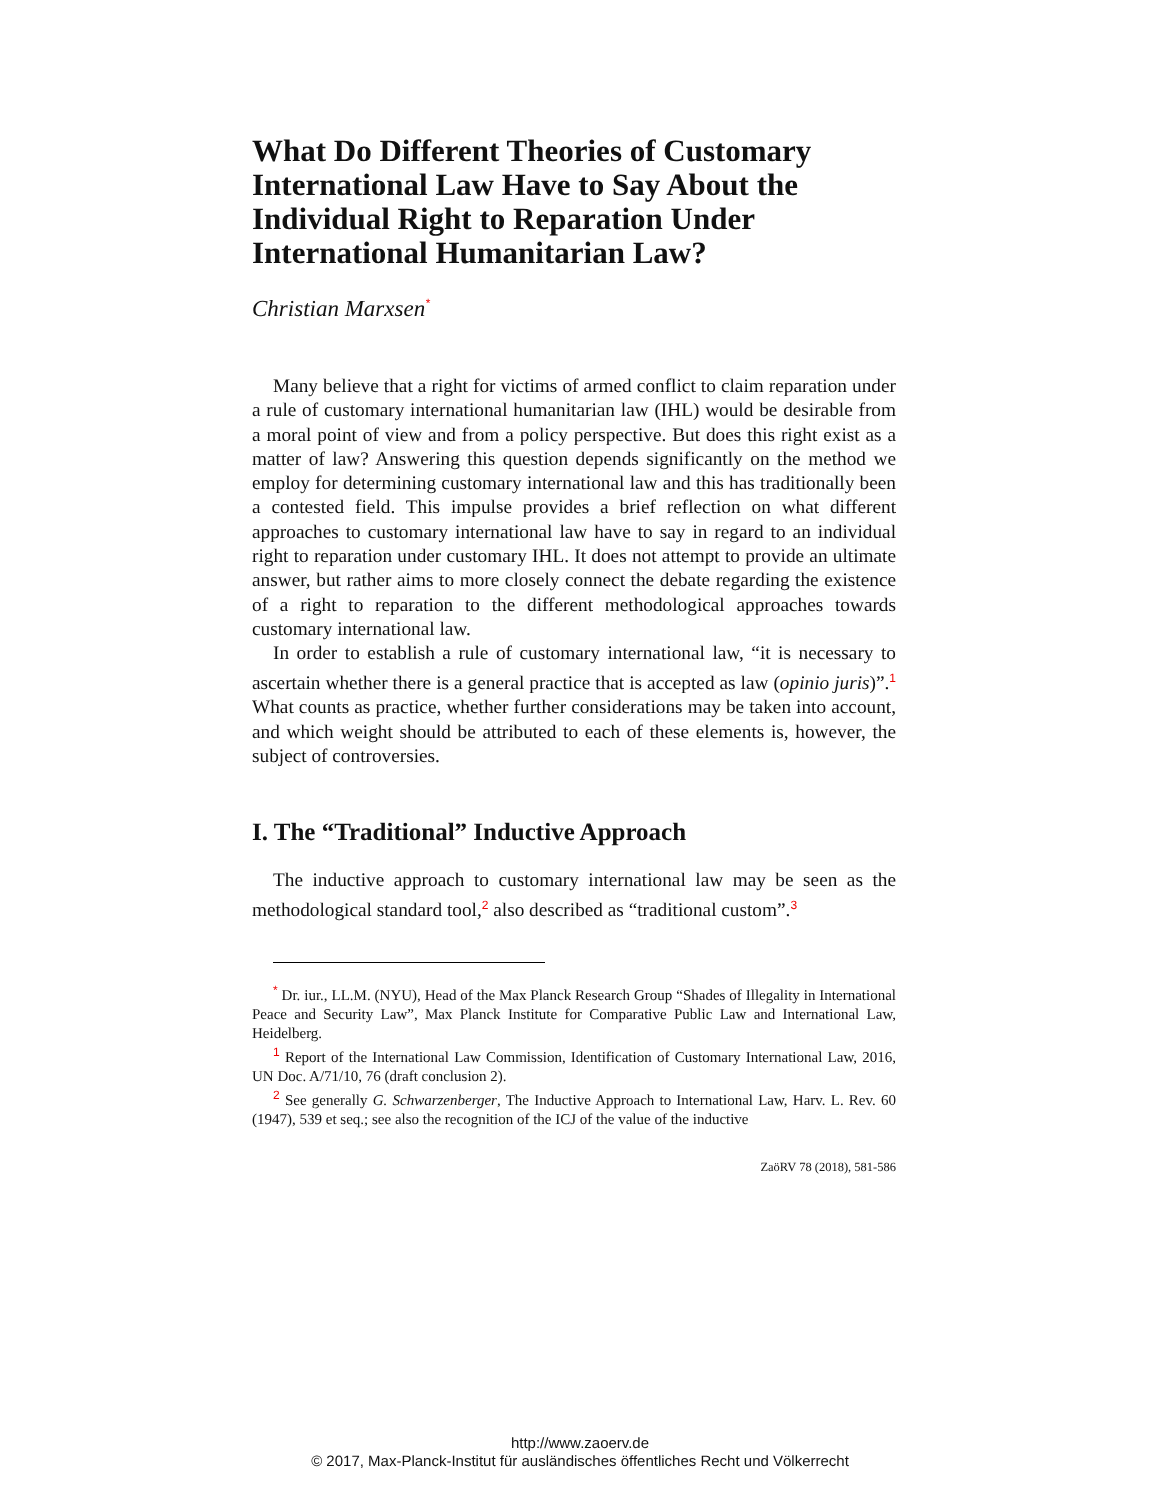What Do Different Theories of Customary International Law Have to Say About the Individual Right to Reparation Under International Humanitarian Law?
Christian Marxsen<sup>*</sup>
Many believe that a right for victims of armed conflict to claim reparation under a rule of customary international humanitarian law (IHL) would be desirable from a moral point of view and from a policy perspective. But does this right exist as a matter of law? Answering this question depends significantly on the method we employ for determining customary international law and this has traditionally been a contested field. This impulse provides a brief reflection on what different approaches to customary international law have to say in regard to an individual right to reparation under customary IHL. It does not attempt to provide an ultimate answer, but rather aims to more closely connect the debate regarding the existence of a right to reparation to the different methodological approaches towards customary international law.
In order to establish a rule of customary international law, “it is necessary to ascertain whether there is a general practice that is accepted as law (opinio juris)”.<sup>1</sup> What counts as practice, whether further considerations may be taken into account, and which weight should be attributed to each of these elements is, however, the subject of controversies.
I. The “Traditional” Inductive Approach
The inductive approach to customary international law may be seen as the methodological standard tool,<sup>2</sup> also described as “traditional custom”.<sup>3</sup>
<sup>*</sup> Dr. iur., LL.M. (NYU), Head of the Max Planck Research Group “Shades of Illegality in International Peace and Security Law”, Max Planck Institute for Comparative Public Law and International Law, Heidelberg.
<sup>1</sup> Report of the International Law Commission, Identification of Customary International Law, 2016, UN Doc. A/71/10, 76 (draft conclusion 2).
<sup>2</sup> See generally G. Schwarzenberger, The Inductive Approach to International Law, Harv. L. Rev. 60 (1947), 539 et seq.; see also the recognition of the ICJ of the value of the inductive
ZaöRV 78 (2018), 581-586
http://www.zaoerv.de
© 2017, Max-Planck-Institut für ausländisches öffentliches Recht und Völkerrecht